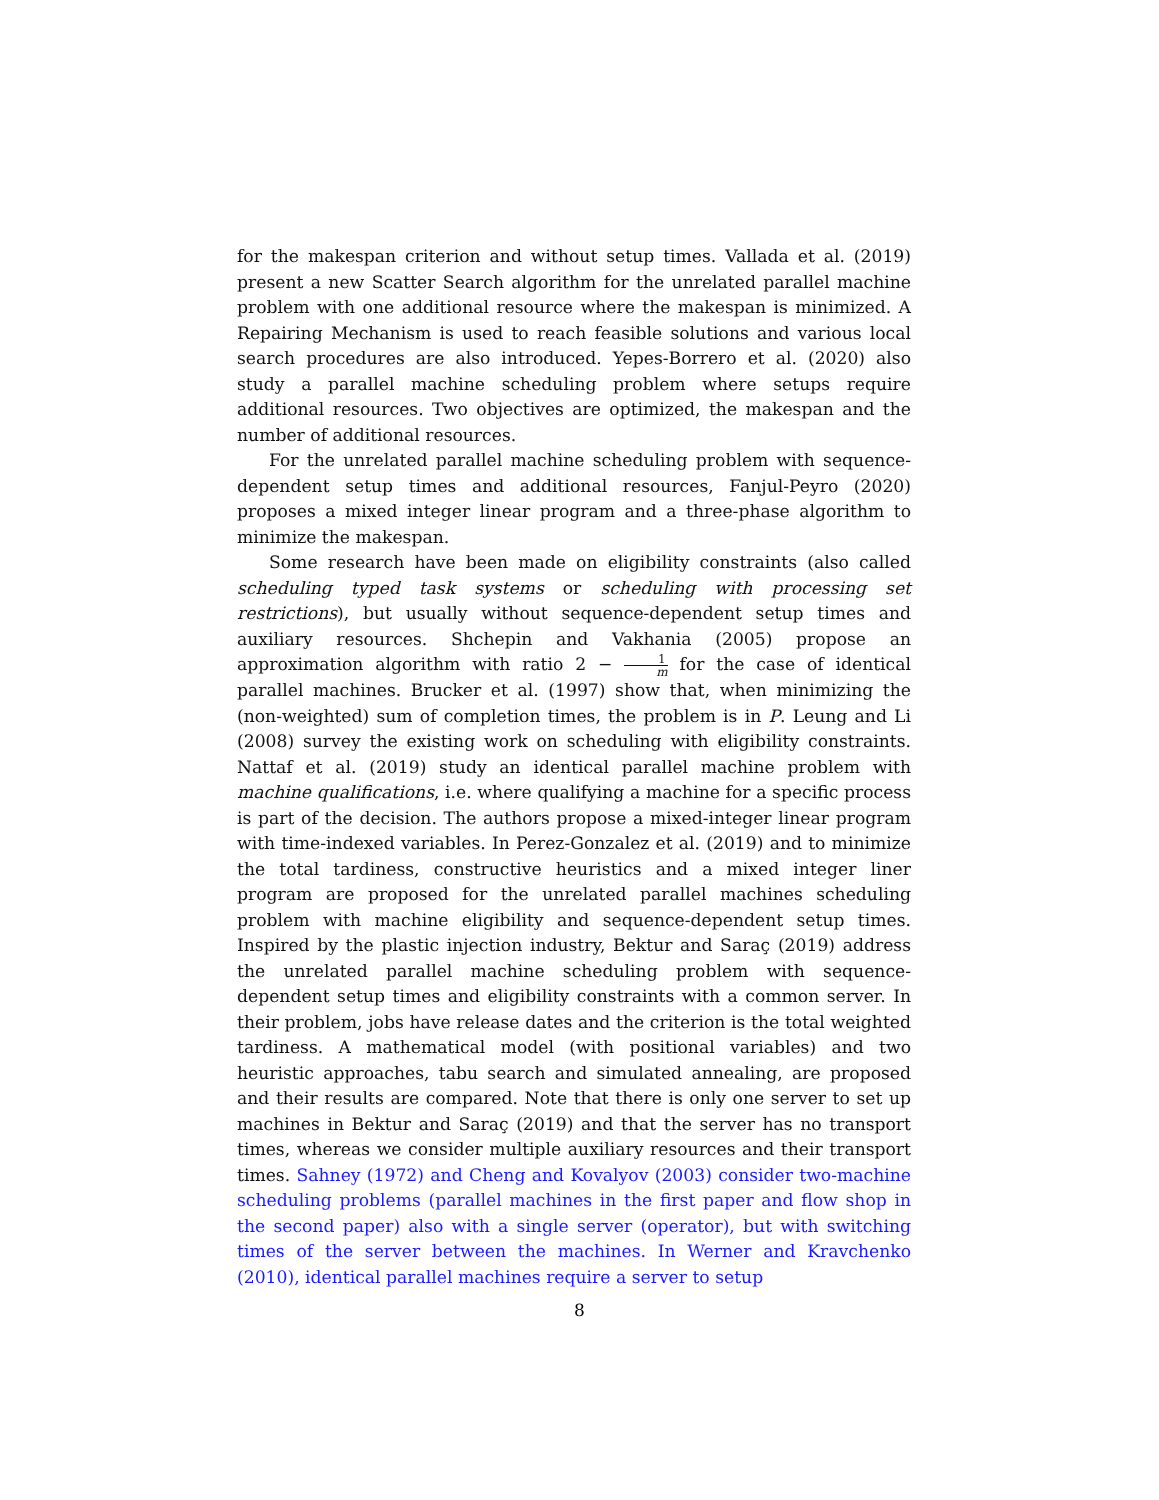for the makespan criterion and without setup times. Vallada et al. (2019) present a new Scatter Search algorithm for the unrelated parallel machine problem with one additional resource where the makespan is minimized. A Repairing Mechanism is used to reach feasible solutions and various local search procedures are also introduced. Yepes-Borrero et al. (2020) also study a parallel machine scheduling problem where setups require additional resources. Two objectives are optimized, the makespan and the number of additional resources.
For the unrelated parallel machine scheduling problem with sequence-dependent setup times and additional resources, Fanjul-Peyro (2020) proposes a mixed integer linear program and a three-phase algorithm to minimize the makespan.
Some research have been made on eligibility constraints (also called scheduling typed task systems or scheduling with processing set restrictions), but usually without sequence-dependent setup times and auxiliary resources. Shchepin and Vakhania (2005) propose an approximation algorithm with ratio 2 − 1 m for the case of identical parallel machines. Brucker et al. (1997) show that, when minimizing the (non-weighted) sum of completion times, the problem is in P. Leung and Li (2008) survey the existing work on scheduling with eligibility constraints. Nattaf et al. (2019) study an identical parallel machine problem with machine qualifications, i.e. where qualifying a machine for a specific process is part of the decision. The authors propose a mixed-integer linear program with time-indexed variables. In Perez-Gonzalez et al. (2019) and to minimize the total tardiness, constructive heuristics and a mixed integer liner program are proposed for the unrelated parallel machines scheduling problem with machine eligibility and sequence-dependent setup times. Inspired by the plastic injection industry, Bektur and Saraç (2019) address the unrelated parallel machine scheduling problem with sequence-dependent setup times and eligibility constraints with a common server. In their problem, jobs have release dates and the criterion is the total weighted tardiness. A mathematical model (with positional variables) and two heuristic approaches, tabu search and simulated annealing, are proposed and their results are compared. Note that there is only one server to set up machines in Bektur and Saraç (2019) and that the server has no transport times, whereas we consider multiple auxiliary resources and their transport times. Sahney (1972) and Cheng and Kovalyov (2003) consider two-machine scheduling problems (parallel machines in the first paper and flow shop in the second paper) also with a single server (operator), but with switching times of the server between the machines. In Werner and Kravchenko (2010), identical parallel machines require a server to setup
8